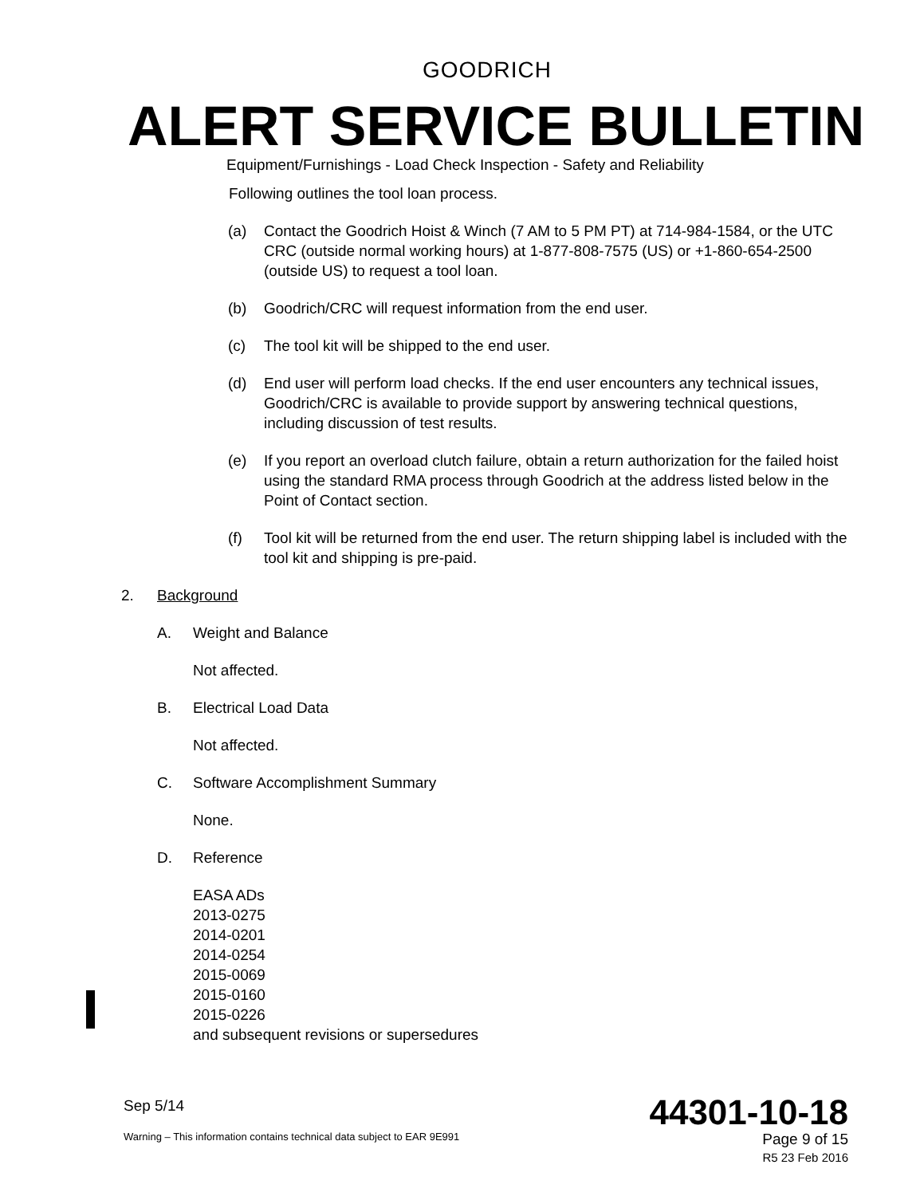GOODRICH
ALERT SERVICE BULLETIN
Equipment/Furnishings - Load Check Inspection - Safety and Reliability
Following outlines the tool loan process.
(a) Contact the Goodrich Hoist & Winch (7 AM to 5 PM PT) at 714-984-1584, or the UTC CRC (outside normal working hours) at 1-877-808-7575 (US) or +1-860-654-2500 (outside US) to request a tool loan.
(b) Goodrich/CRC will request information from the end user.
(c) The tool kit will be shipped to the end user.
(d) End user will perform load checks. If the end user encounters any technical issues, Goodrich/CRC is available to provide support by answering technical questions, including discussion of test results.
(e) If you report an overload clutch failure, obtain a return authorization for the failed hoist using the standard RMA process through Goodrich at the address listed below in the Point of Contact section.
(f) Tool kit will be returned from the end user. The return shipping label is included with the tool kit and shipping is pre-paid.
2. Background
A. Weight and Balance
Not affected.
B. Electrical Load Data
Not affected.
C. Software Accomplishment Summary
None.
D. Reference
EASA ADs
2013-0275
2014-0201
2014-0254
2015-0069
2015-0160
2015-0226
and subsequent revisions or supersedures
Sep 5/14
Warning – This information contains technical data subject to EAR 9E991
44301-10-18
Page 9 of 15
R5 23 Feb 2016